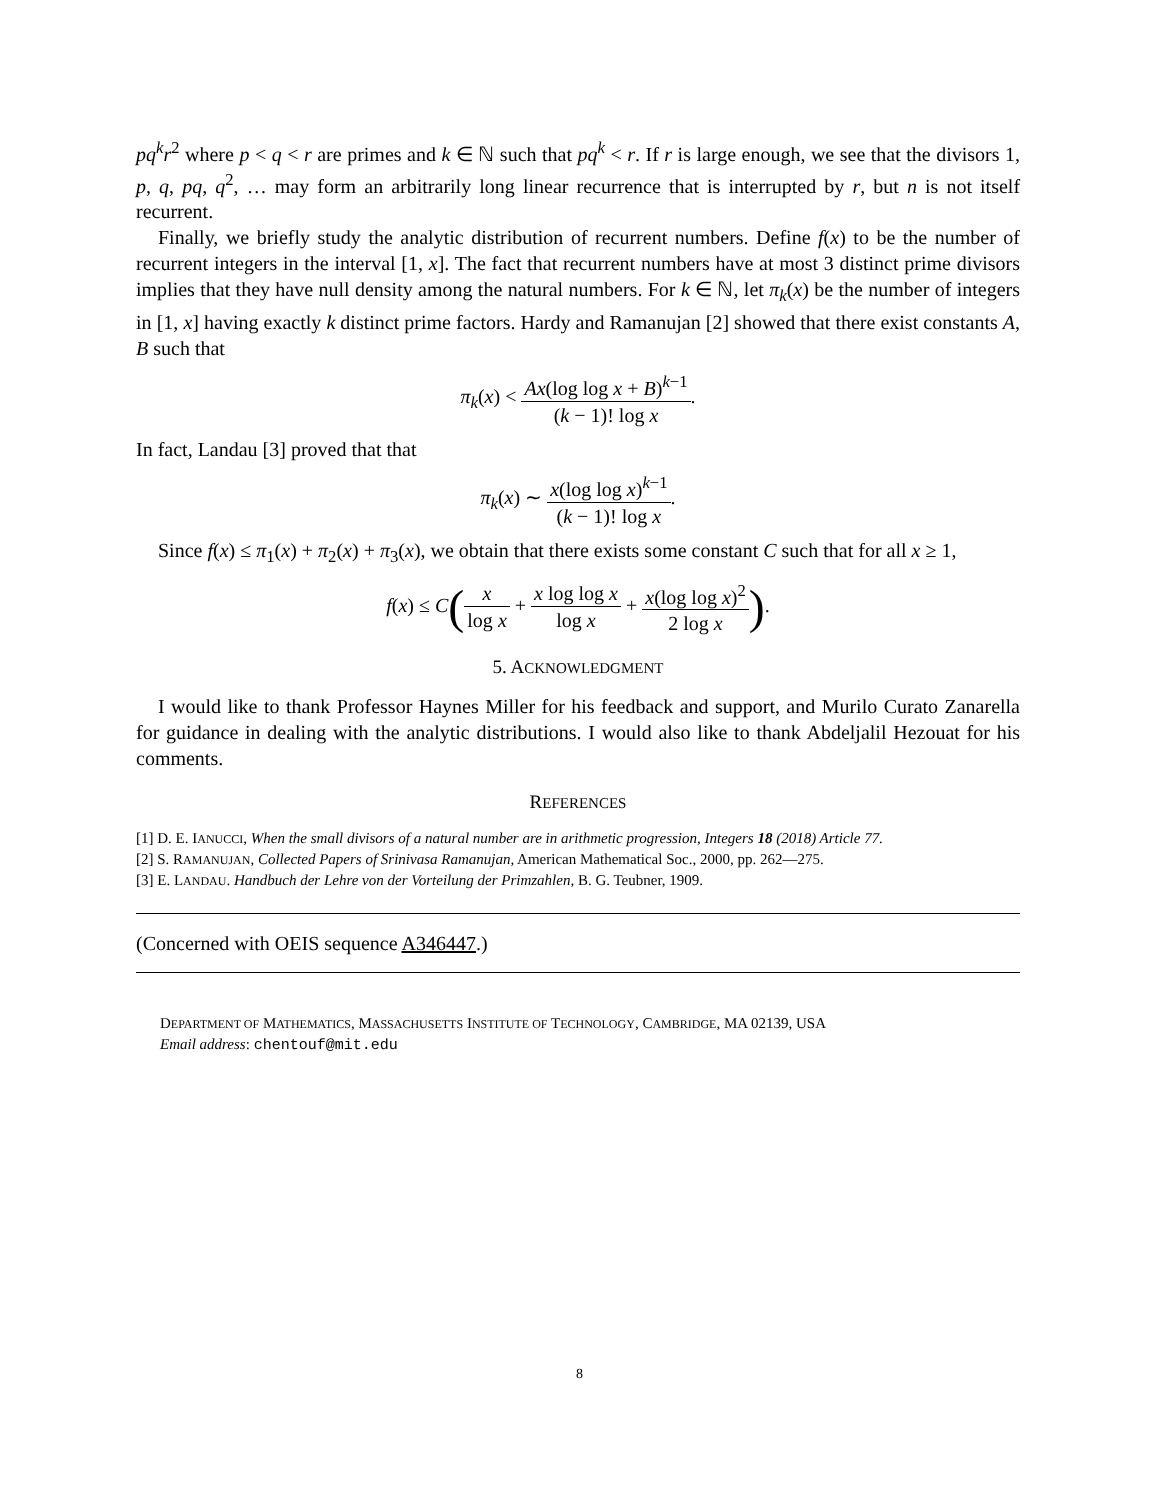pq<sup>k</sup>r<sup>2</sup> where p < q < r are primes and k ∈ ℕ such that pq<sup>k</sup> < r. If r is large enough, we see that the divisors 1, p, q, pq, q<sup>2</sup>, … may form an arbitrarily long linear recurrence that is interrupted by r, but n is not itself recurrent.
Finally, we briefly study the analytic distribution of recurrent numbers. Define f(x) to be the number of recurrent integers in the interval [1, x]. The fact that recurrent numbers have at most 3 distinct prime divisors implies that they have null density among the natural numbers. For k ∈ ℕ, let π<sub>k</sub>(x) be the number of integers in [1, x] having exactly k distinct prime factors. Hardy and Ramanujan [2] showed that there exist constants A, B such that
π<sub>k</sub>(x) < Ax(log log x + B)<sup>k−1</sup> (k − 1)! log x.
In fact, Landau [3] proved that that
π<sub>k</sub>(x) ∼ x(log log x)<sup>k−1</sup> (k − 1)! log x.
Since f(x) ≤ π<sub>1</sub>(x) + π<sub>2</sub>(x) + π<sub>3</sub>(x), we obtain that there exists some constant C such that for all x ≥ 1,
f(x) ≤ C(x log x + x log log x log x + x(log log x)<sup>2</sup> 2 log x).
5. ACKNOWLEDGMENT
I would like to thank Professor Haynes Miller for his feedback and support, and Murilo Curato Zanarella for guidance in dealing with the analytic distributions. I would also like to thank Abdeljalil Hezouat for his comments.
REFERENCES
[1] D. E. IANUCCI, When the small divisors of a natural number are in arithmetic progression, Integers 18 (2018) Article 77.
[2] S. RAMANUJAN, Collected Papers of Srinivasa Ramanujan, American Mathematical Soc., 2000, pp. 262—275.
[3] E. LANDAU. Handbuch der Lehre von der Vorteilung der Primzahlen, B. G. Teubner, 1909.
(Concerned with OEIS sequence A346447.)
DEPARTMENT OF MATHEMATICS, MASSACHUSETTS INSTITUTE OF TECHNOLOGY, CAMBRIDGE, MA 02139, USA
Email address: chentouf@mit.edu
8